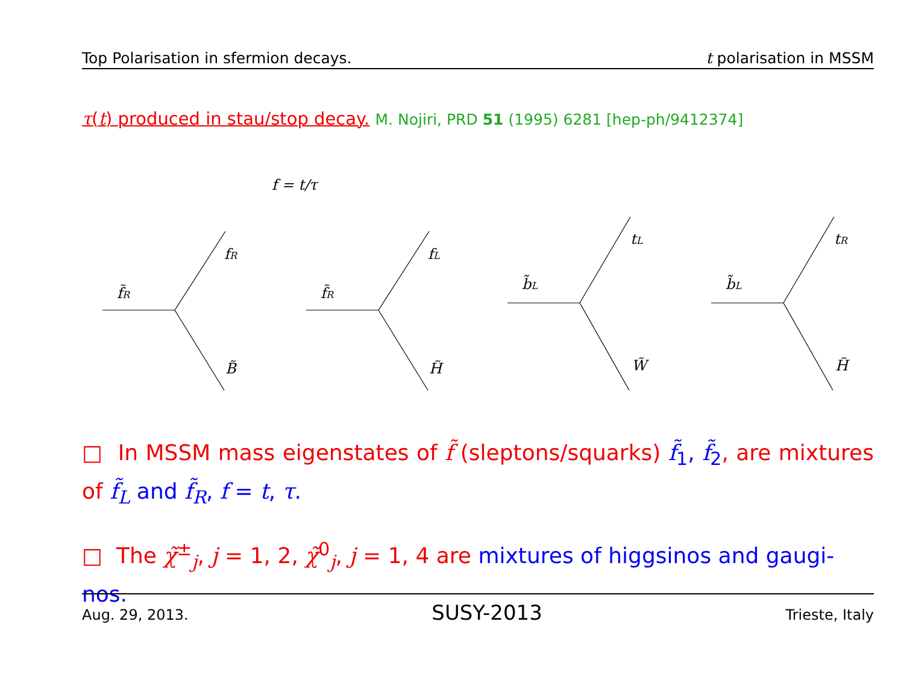Top Polarisation in sfermion decays. t polarisation in MSSM
τ(t) produced in stau/stop decay. M. Nojiri, PRD 51 (1995) 6281 [hep-ph/9412374]
f = t/τ
f̃R
fR
B̃
f̃R
fL
H̃
b̃L
tL
W̃
b̃L
tR
H̃
□ In MSSM mass eigenstates of f̃ (sleptons/squarks) f̃<sub>1</sub>, f̃<sub>2</sub>, are mixtures of f̃<sub>L</sub> and f̃<sub>R</sub>, f = t, τ.
□ The χ̃<sup>±</sup><sub>j</sub>, j = 1, 2, χ̃<sup>0</sup><sub>j</sub>, j = 1, 4 are mixtures of higgsinos and gaugi-nos.
Aug. 29, 2013. SUSY-2013 Trieste, Italy